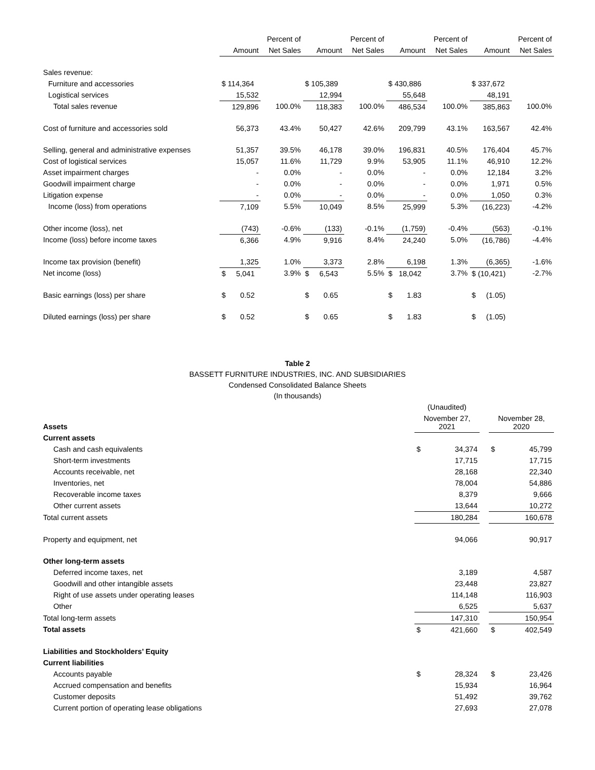| | | Percent of | | Percent of | | Percent of | | Percent of |
| --- | --- | --- | --- | --- | --- | --- | --- | --- |
| | Amount | Net Sales | Amount | Net Sales | Amount | Net Sales | Amount | Net Sales |
| Sales revenue: | | | | | | | | |
| Furniture and accessories | $ 114,364 | | $ 105,389 | | $ 430,886 | | $ 337,672 | |
| Logistical services | 15,532 | | 12,994 | | 55,648 | | 48,191 | |
| Total sales revenue | 129,896 | 100.0% | 118,383 | 100.0% | 486,534 | 100.0% | 385,863 | 100.0% |
| Cost of furniture and accessories sold | 56,373 | 43.4% | 50,427 | 42.6% | 209,799 | 43.1% | 163,567 | 42.4% |
| Selling, general and administrative expenses | 51,357 | 39.5% | 46,178 | 39.0% | 196,831 | 40.5% | 176,404 | 45.7% |
| Cost of logistical services | 15,057 | 11.6% | 11,729 | 9.9% | 53,905 | 11.1% | 46,910 | 12.2% |
| Asset impairment charges | - | 0.0% | - | 0.0% | - | 0.0% | 12,184 | 3.2% |
| Goodwill impairment charge | - | 0.0% | - | 0.0% | - | 0.0% | 1,971 | 0.5% |
| Litigation expense | - | 0.0% | - | 0.0% | - | 0.0% | 1,050 | 0.3% |
| Income (loss) from operations | 7,109 | 5.5% | 10,049 | 8.5% | 25,999 | 5.3% | (16,223) | -4.2% |
| Other income (loss), net | (743) | -0.6% | (133) | -0.1% | (1,759) | -0.4% | (563) | -0.1% |
| Income (loss) before income taxes | 6,366 | 4.9% | 9,916 | 8.4% | 24,240 | 5.0% | (16,786) | -4.4% |
| Income tax provision (benefit) | 1,325 | 1.0% | 3,373 | 2.8% | 6,198 | 1.3% | (6,365) | -1.6% |
| Net income (loss) | $ 5,041 | 3.9% | $ 6,543 | 5.5% | $ 18,042 | 3.7% | $ (10,421) | -2.7% |
| Basic earnings (loss) per share | $ 0.52 | | $ 0.65 | | $ 1.83 | | $ (1.05) | |
| Diluted earnings (loss) per share | $ 0.52 | | $ 0.65 | | $ 1.83 | | $ (1.05) | |
Table 2
BASSETT FURNITURE INDUSTRIES, INC. AND SUBSIDIARIES
Condensed Consolidated Balance Sheets
(In thousands)
| | (Unaudited) | | | | |
| --- | --- | --- | --- | --- | --- |
| Assets | November 27, 2021 | | | November 28, 2020 | |
| Current assets | | | | | |
| Cash and cash equivalents | $ | 34,374 | | $ | 45,799 |
| Short-term investments | | 17,715 | | | 17,715 |
| Accounts receivable, net | | 28,168 | | | 22,340 |
| Inventories, net | | 78,004 | | | 54,886 |
| Recoverable income taxes | | 8,379 | | | 9,666 |
| Other current assets | | 13,644 | | | 10,272 |
| Total current assets | | 180,284 | | | 160,678 |
| Property and equipment, net | | 94,066 | | | 90,917 |
| Other long-term assets | | | | | |
| Deferred income taxes, net | | 3,189 | | | 4,587 |
| Goodwill and other intangible assets | | 23,448 | | | 23,827 |
| Right of use assets under operating leases | | 114,148 | | | 116,903 |
| Other | | 6,525 | | | 5,637 |
| Total long-term assets | | 147,310 | | | 150,954 |
| Total assets | $ | 421,660 | | $ | 402,549 |
| Liabilities and Stockholders’ Equity | | | | | |
| Current liabilities | | | | | |
| Accounts payable | $ | 28,324 | | $ | 23,426 |
| Accrued compensation and benefits | | 15,934 | | | 16,964 |
| Customer deposits | | 51,492 | | | 39,762 |
| Current portion of operating lease obligations | | 27,693 | | | 27,078 |